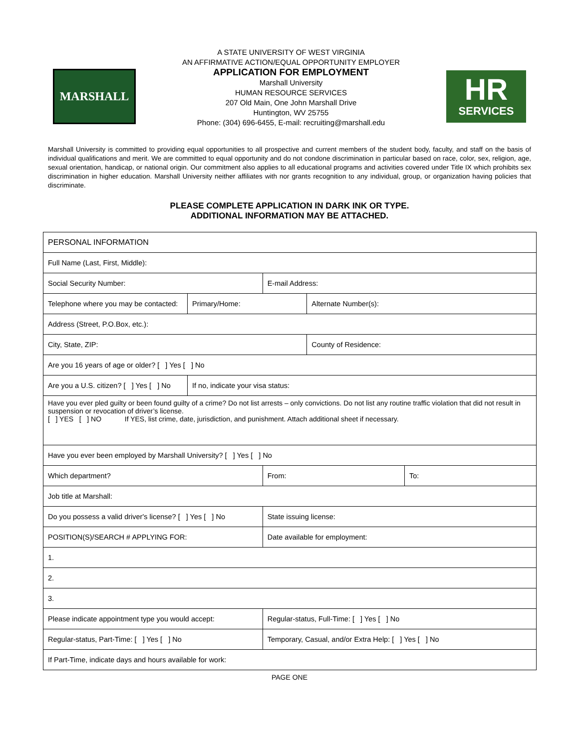MARSHALL
A STATE UNIVERSITY OF WEST VIRGINIA
AN AFFIRMATIVE ACTION/EQUAL OPPORTUNITY EMPLOYER
APPLICATION FOR EMPLOYMENT
Marshall University
HUMAN RESOURCE SERVICES
207 Old Main, One John Marshall Drive
Huntington, WV 25755
Phone: (304) 696-6455, E-mail: recruiting@marshall.edu
HR
SERVICES
Marshall University is committed to providing equal opportunities to all prospective and current members of the student body, faculty, and staff on the basis of individual qualifications and merit. We are committed to equal opportunity and do not condone discrimination in particular based on race, color, sex, religion, age, sexual orientation, handicap, or national origin. Our commitment also applies to all educational programs and activities covered under Title IX which prohibits sex discrimination in higher education. Marshall University neither affiliates with nor grants recognition to any individual, group, or organization having policies that discriminate.
PLEASE COMPLETE APPLICATION IN DARK INK OR TYPE.
ADDITIONAL INFORMATION MAY BE ATTACHED.
| PERSONAL INFORMATION | | | | | |
| Full Name (Last, First, Middle): | | | | | |
| Social Security Number: | | | E-mail Address: | | |
| Telephone where you may be contacted: | Primary/Home: | | | Alternate Number(s): | |
| Address (Street, P.O.Box, etc.): | | | | | |
| City, State, ZIP: | | | | County of Residence: | |
| Are you 16 years of age or older? [ ] Yes [ ] No | | | | | |
| Are you a U.S. citizen? [ ] Yes [ ] No | If no, indicate your visa status: | | | | |
| Have you ever pled guilty or been found guilty of a crime? Do not list arrests – only convictions. Do not list any routine traffic violation that did not result in suspension or revocation of driver’s license. [ ] YES [ ] NO If YES, list crime, date, jurisdiction, and punishment. Attach additional sheet if necessary. | | | | | |
| Have you ever been employed by Marshall University? [ ] Yes [ ] No | | | | | |
| Which department? | | | From: | | To: |
| Job title at Marshall: | | | | | |
| Do you possess a valid driver's license? [ ] Yes [ ] No | | State issuing license: | | | |
| POSITION(S)/SEARCH # APPLYING FOR: | | Date available for employment: | | | |
| 1. | | | | | |
| 2. | | | | | |
| 3. | | | | | |
| Please indicate appointment type you would accept: | | | Regular-status, Full-Time: [ ] Yes [ ] No | | |
| Regular-status, Part-Time: [ ] Yes [ ] No | | | Temporary, Casual, and/or Extra Help: [ ] Yes [ ] No | | |
| If Part-Time, indicate days and hours available for work: | | | | | |
PAGE ONE